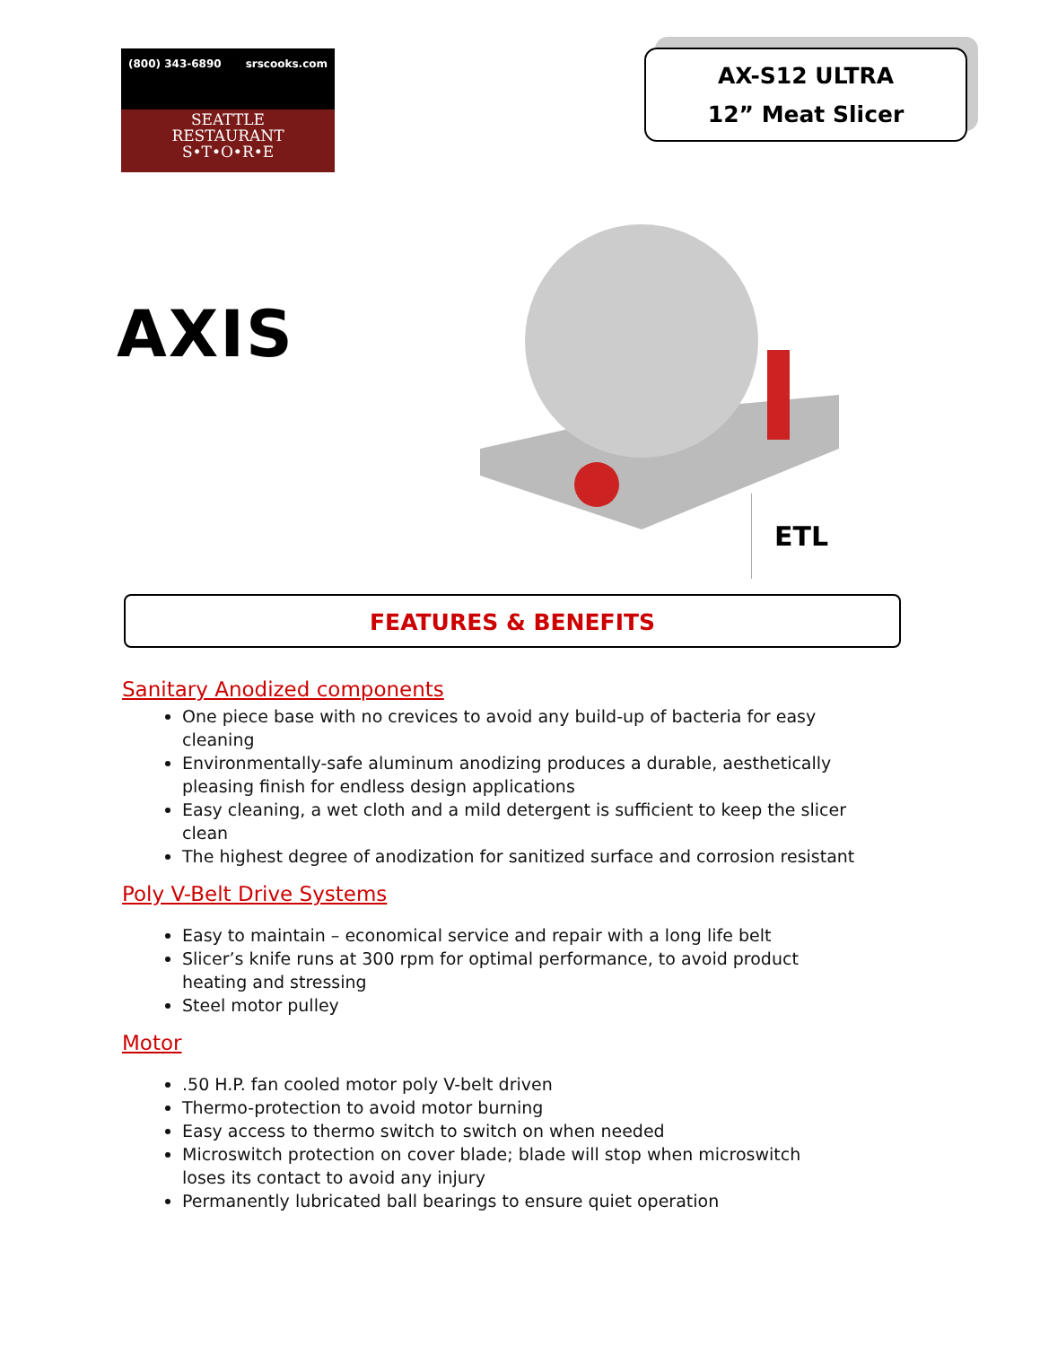(800) 343-6890 srscooks.com
SEATTLE
RESTAURANT
S•T•O•R•E
AX-S12 ULTRA
12” Meat Slicer
AXIS
ETL
FEATURES & BENEFITS
Sanitary Anodized components
One piece base with no crevices to avoid any build-up of bacteria for easy cleaning
Environmentally-safe aluminum anodizing produces a durable, aesthetically pleasing finish for endless design applications
Easy cleaning, a wet cloth and a mild detergent is sufficient to keep the slicer clean
The highest degree of anodization for sanitized surface and corrosion resistant
Poly V-Belt Drive Systems
Easy to maintain – economical service and repair with a long life belt
Slicer’s knife runs at 300 rpm for optimal performance, to avoid product heating and stressing
Steel motor pulley
Motor
.50 H.P. fan cooled motor poly V-belt driven
Thermo-protection to avoid motor burning
Easy access to thermo switch to switch on when needed
Microswitch protection on cover blade; blade will stop when microswitch
loses its contact to avoid any injury
Permanently lubricated ball bearings to ensure quiet operation